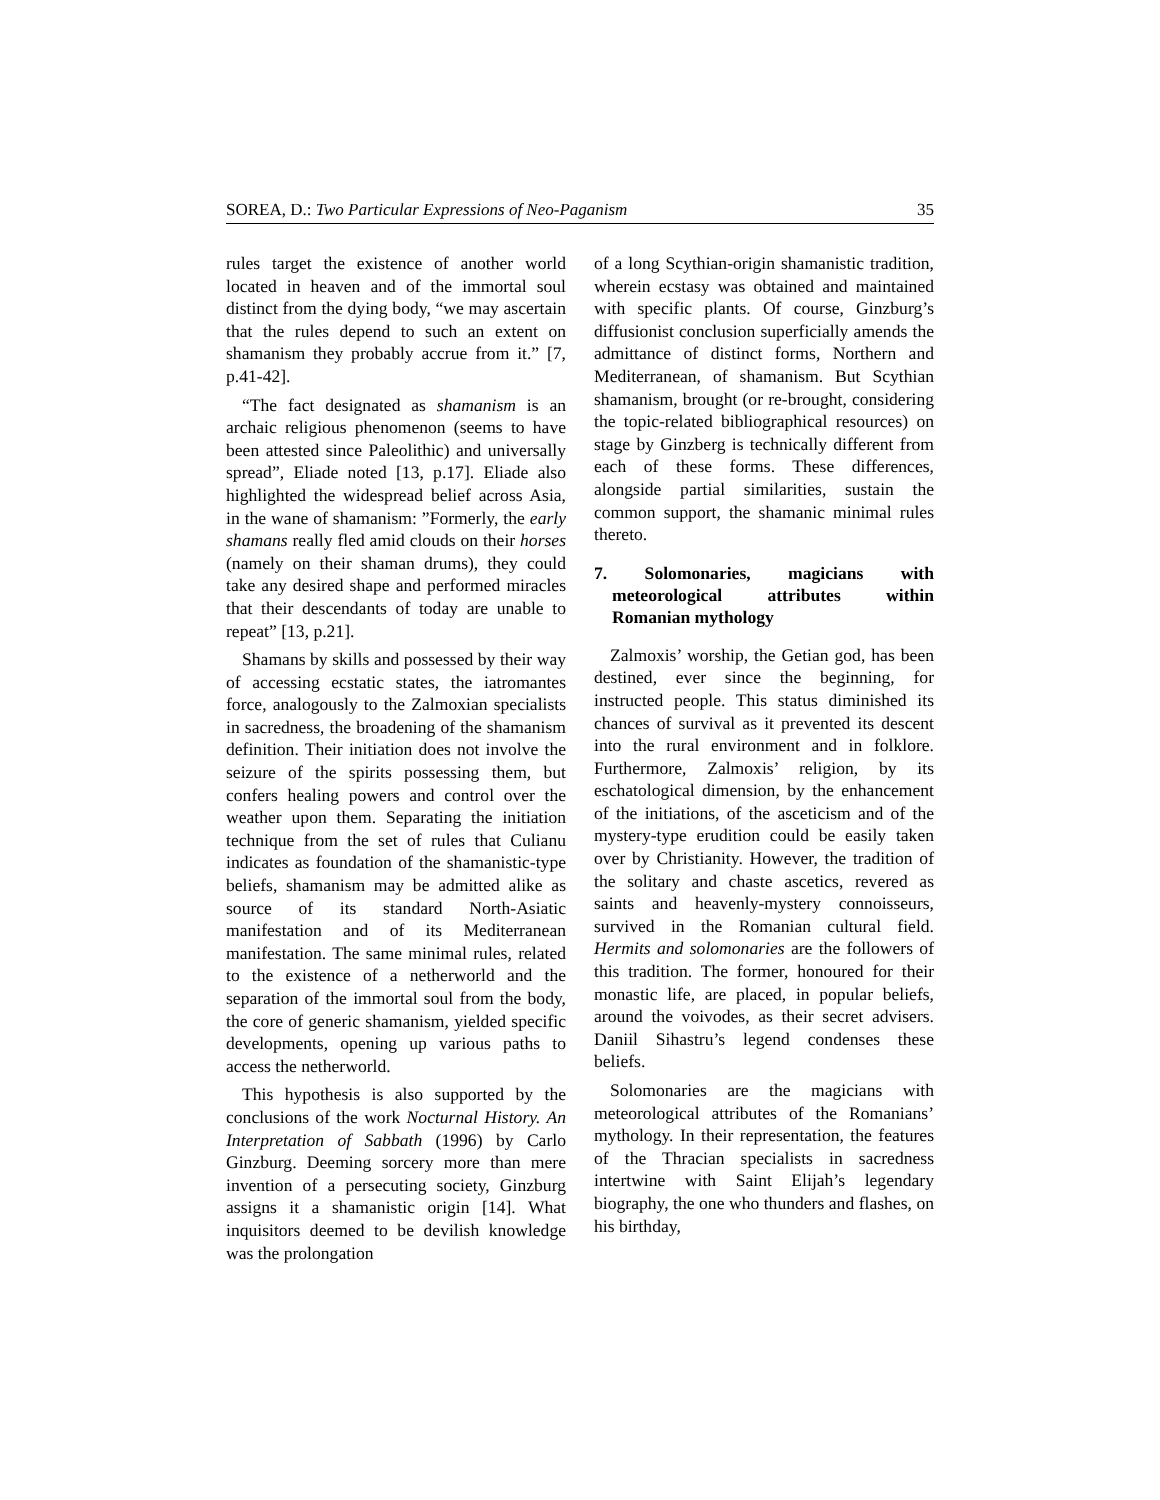SOREA, D.: Two Particular Expressions of Neo-Paganism 35
rules target the existence of another world located in heaven and of the immortal soul distinct from the dying body, “we may ascertain that the rules depend to such an extent on shamanism they probably accrue from it.” [7, p.41-42].
“The fact designated as shamanism is an archaic religious phenomenon (seems to have been attested since Paleolithic) and universally spread”, Eliade noted [13, p.17]. Eliade also highlighted the widespread belief across Asia, in the wane of shamanism: ”Formerly, the early shamans really fled amid clouds on their horses (namely on their shaman drums), they could take any desired shape and performed miracles that their descendants of today are unable to repeat” [13, p.21].
Shamans by skills and possessed by their way of accessing ecstatic states, the iatromantes force, analogously to the Zalmoxian specialists in sacredness, the broadening of the shamanism definition. Their initiation does not involve the seizure of the spirits possessing them, but confers healing powers and control over the weather upon them. Separating the initiation technique from the set of rules that Culianu indicates as foundation of the shamanistic-type beliefs, shamanism may be admitted alike as source of its standard North-Asiatic manifestation and of its Mediterranean manifestation. The same minimal rules, related to the existence of a netherworld and the separation of the immortal soul from the body, the core of generic shamanism, yielded specific developments, opening up various paths to access the netherworld.
This hypothesis is also supported by the conclusions of the work Nocturnal History. An Interpretation of Sabbath (1996) by Carlo Ginzburg. Deeming sorcery more than mere invention of a persecuting society, Ginzburg assigns it a shamanistic origin [14]. What inquisitors deemed to be devilish knowledge was the prolongation
of a long Scythian-origin shamanistic tradition, wherein ecstasy was obtained and maintained with specific plants. Of course, Ginzburg’s diffusionist conclusion superficially amends the admittance of distinct forms, Northern and Mediterranean, of shamanism. But Scythian shamanism, brought (or re-brought, considering the topic-related bibliographical resources) on stage by Ginzberg is technically different from each of these forms. These differences, alongside partial similarities, sustain the common support, the shamanic minimal rules thereto.
7. Solomonaries, magicians with meteorological attributes within Romanian mythology
Zalmoxis’ worship, the Getian god, has been destined, ever since the beginning, for instructed people. This status diminished its chances of survival as it prevented its descent into the rural environment and in folklore. Furthermore, Zalmoxis’ religion, by its eschatological dimension, by the enhancement of the initiations, of the asceticism and of the mystery-type erudition could be easily taken over by Christianity. However, the tradition of the solitary and chaste ascetics, revered as saints and heavenly-mystery connoisseurs, survived in the Romanian cultural field. Hermits and solomonaries are the followers of this tradition. The former, honoured for their monastic life, are placed, in popular beliefs, around the voivodes, as their secret advisers. Daniil Sihastru’s legend condenses these beliefs.
Solomonaries are the magicians with meteorological attributes of the Romanians’ mythology. In their representation, the features of the Thracian specialists in sacredness intertwine with Saint Elijah’s legendary biography, the one who thunders and flashes, on his birthday,